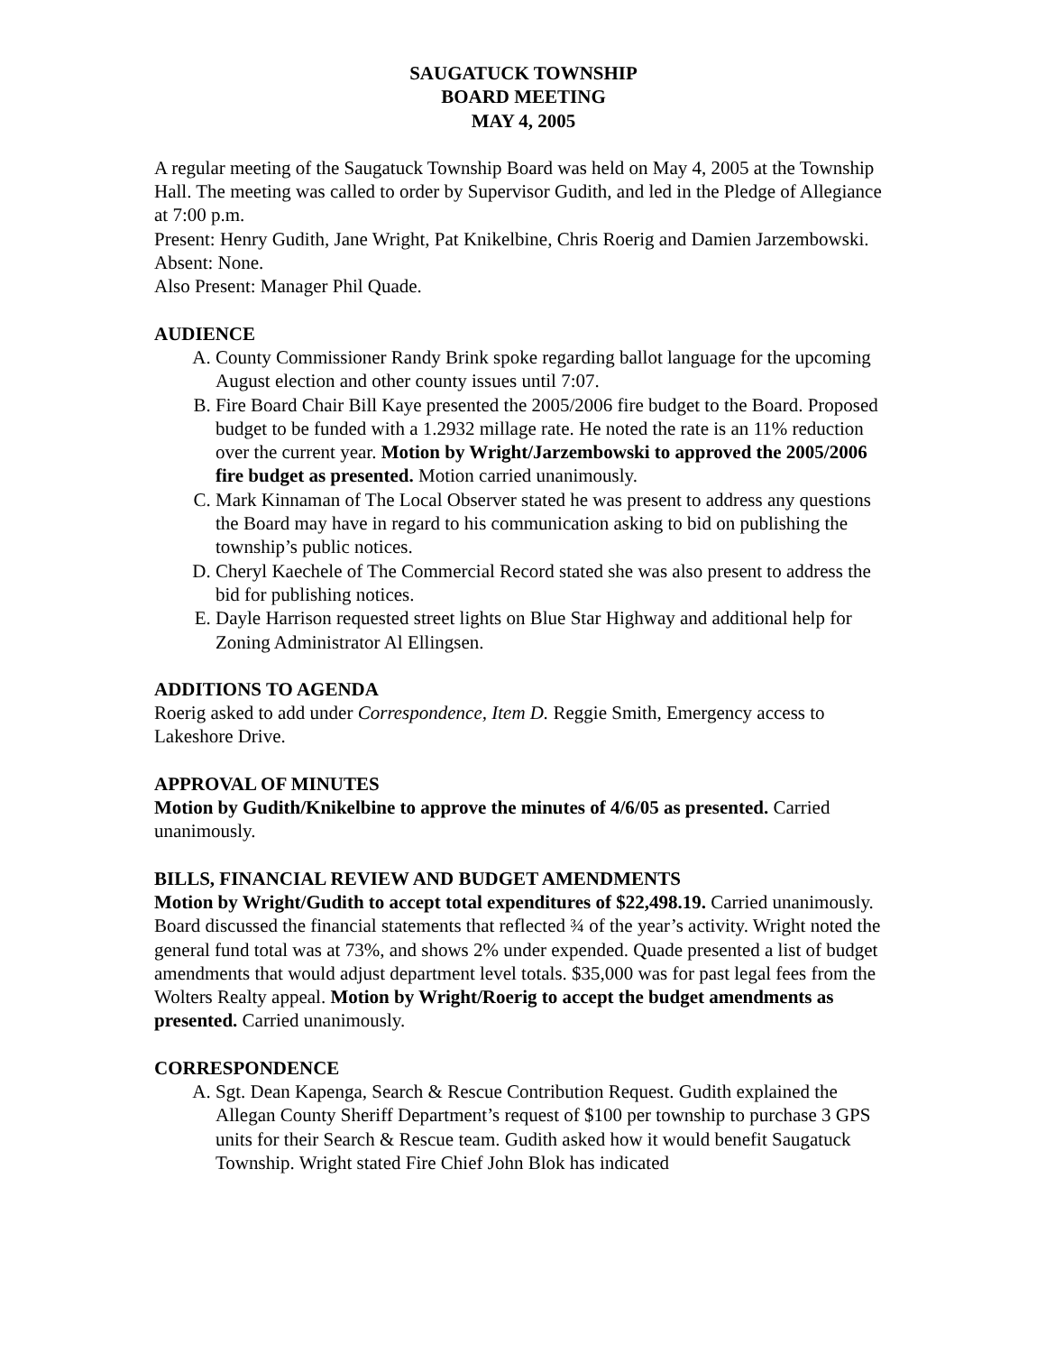SAUGATUCK TOWNSHIP
BOARD MEETING
MAY 4, 2005
A regular meeting of the Saugatuck Township Board was held on May 4, 2005 at the Township Hall. The meeting was called to order by Supervisor Gudith, and led in the Pledge of Allegiance at 7:00 p.m.
Present: Henry Gudith, Jane Wright, Pat Knikelbine, Chris Roerig and Damien Jarzembowski.
Absent: None.
Also Present: Manager Phil Quade.
AUDIENCE
A. County Commissioner Randy Brink spoke regarding ballot language for the upcoming August election and other county issues until 7:07.
B. Fire Board Chair Bill Kaye presented the 2005/2006 fire budget to the Board. Proposed budget to be funded with a 1.2932 millage rate. He noted the rate is an 11% reduction over the current year. Motion by Wright/Jarzembowski to approved the 2005/2006 fire budget as presented. Motion carried unanimously.
C. Mark Kinnaman of The Local Observer stated he was present to address any questions the Board may have in regard to his communication asking to bid on publishing the township’s public notices.
D. Cheryl Kaechele of The Commercial Record stated she was also present to address the bid for publishing notices.
E. Dayle Harrison requested street lights on Blue Star Highway and additional help for Zoning Administrator Al Ellingsen.
ADDITIONS TO AGENDA
Roerig asked to add under Correspondence, Item D. Reggie Smith, Emergency access to Lakeshore Drive.
APPROVAL OF MINUTES
Motion by Gudith/Knikelbine to approve the minutes of 4/6/05 as presented. Carried unanimously.
BILLS, FINANCIAL REVIEW AND BUDGET AMENDMENTS
Motion by Wright/Gudith to accept total expenditures of $22,498.19. Carried unanimously. Board discussed the financial statements that reflected ¾ of the year’s activity. Wright noted the general fund total was at 73%, and shows 2% under expended. Quade presented a list of budget amendments that would adjust department level totals. $35,000 was for past legal fees from the Wolters Realty appeal. Motion by Wright/Roerig to accept the budget amendments as presented. Carried unanimously.
CORRESPONDENCE
A. Sgt. Dean Kapenga, Search & Rescue Contribution Request. Gudith explained the Allegan County Sheriff Department’s request of $100 per township to purchase 3 GPS units for their Search & Rescue team. Gudith asked how it would benefit Saugatuck Township. Wright stated Fire Chief John Blok has indicated